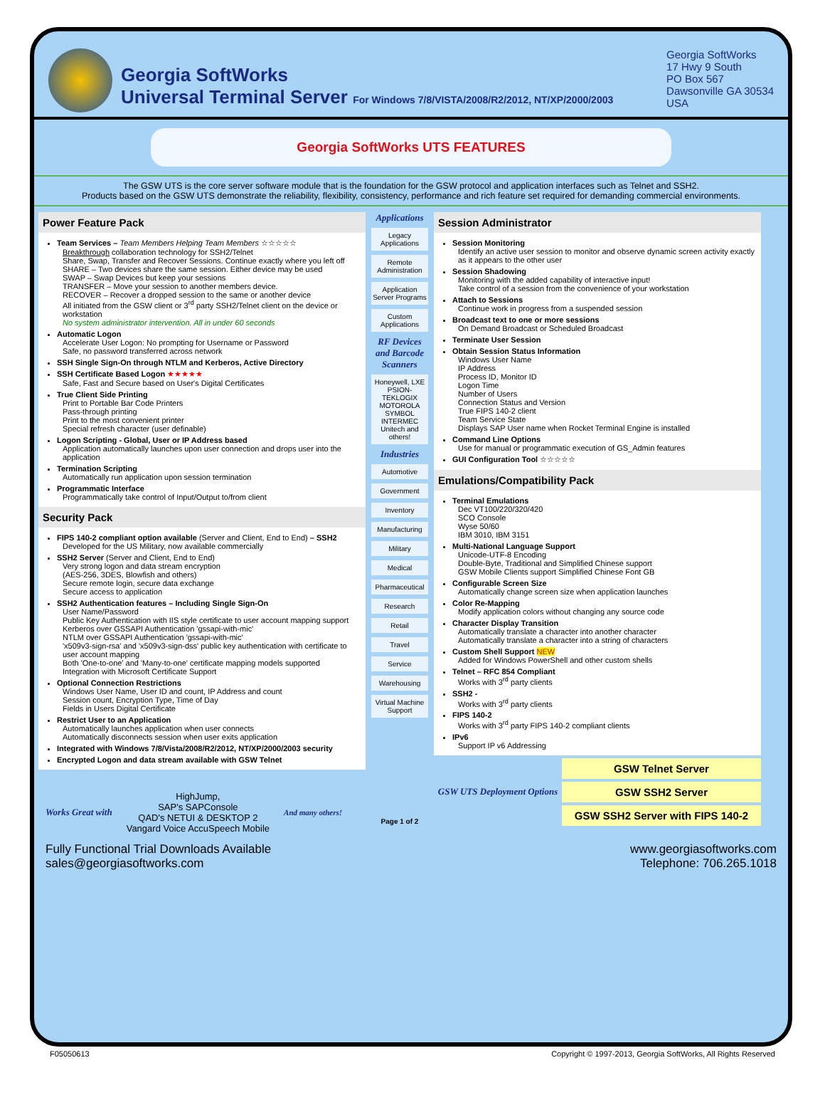Georgia SoftWorks
Universal Terminal Server For Windows 7/8/VISTA/2008/R2/2012, NT/XP/2000/2003
Georgia SoftWorks
17 Hwy 9 South
PO Box 567
Dawsonville GA 30534
USA
Georgia SoftWorks UTS FEATURES
The GSW UTS is the core server software module that is the foundation for the GSW protocol and application interfaces such as Telnet and SSH2.
Products based on the GSW UTS demonstrate the reliability, flexibility, consistency, performance and rich feature set required for demanding commercial environments.
Power Feature Pack
Team Services – Team Members Helping Team Members ☆☆☆☆☆
Breakthrough collaboration technology for SSH2/Telnet
Share, Swap, Transfer and Recover Sessions. Continue exactly where you left off
SHARE – Two devices share the same session. Either device may be used
SWAP – Swap Devices but keep your sessions
TRANSFER – Move your session to another members device.
RECOVER – Recover a dropped session to the same or another device
All initiated from the GSW client or 3<sup>rd</sup> party SSH2/Telnet client on the device or workstation
No system administrator intervention. All in under 60 seconds
Automatic Logon
Accelerate User Logon: No prompting for Username or Password
Safe, no password transferred across network
SSH Single Sign-On through NTLM and Kerberos, Active Directory
SSH Certificate Based Logon ★★★★★
Safe, Fast and Secure based on User's Digital Certificates
True Client Side Printing
Print to Portable Bar Code Printers
Pass-through printing
Print to the most convenient printer
Special refresh character (user definable)
Logon Scripting - Global, User or IP Address based
Application automatically launches upon user connection and drops user into the application
Termination Scripting
Automatically run application upon session termination
Programmatic Interface
Programmatically take control of Input/Output to/from client
Security Pack
FIPS 140-2 compliant option available (Server and Client, End to End) – SSH2
Developed for the US Military, now available commercially
SSH2 Server (Server and Client, End to End)
Very strong logon and data stream encryption
(AES-256, 3DES, Blowfish and others)
Secure remote login, secure data exchange
Secure access to application
SSH2 Authentication features – Including Single Sign-On
User Name/Password
Public Key Authentication with IIS style certificate to user account mapping support
Kerberos over GSSAPI Authentication 'gssapi-with-mic'
NTLM over GSSAPI Authentication 'gssapi-with-mic'
'x509v3-sign-rsa' and 'x509v3-sign-dss' public key authentication with certificate to user account mapping
Both 'One-to-one' and 'Many-to-one' certificate mapping models supported
Integration with Microsoft Certificate Support
Optional Connection Restrictions
Windows User Name, User ID and count, IP Address and count
Session count, Encryption Type, Time of Day
Fields in Users Digital Certificate
Restrict User to an Application
Automatically launches application when user connects
Automatically disconnects session when user exits application
Integrated with Windows 7/8/Vista/2008/R2/2012, NT/XP/2000/2003 security
Encrypted Logon and data stream available with GSW Telnet
Works Great with HighJump,
SAP's SAPConsole
QAD's NETUI & DESKTOP 2
Vangard Voice AccuSpeech Mobile And many others!
Applications
Legacy Applications
Remote Administration
Application Server Programs
Custom Applications
RF Devices and Barcode Scanners
Honeywell, LXE PSION-TEKLOGIX MOTOROLA SYMBOL INTERMEC Unitech and others!
Industries
Automotive
Government
Inventory
Manufacturing
Military
Medical
Pharmaceutical
Research
Retail
Travel
Service
Warehousing
Virtual Machine Support
Page 1 of 2
Session Administrator
Session Monitoring
Identify an active user session to monitor and observe dynamic screen activity exactly as it appears to the other user
Session Shadowing
Monitoring with the added capability of interactive input!
Take control of a session from the convenience of your workstation
Attach to Sessions
Continue work in progress from a suspended session
Broadcast text to one or more sessions
On Demand Broadcast or Scheduled Broadcast
Terminate User Session
Obtain Session Status Information
Windows User Name
IP Address
Process ID, Monitor ID
Logon Time
Number of Users
Connection Status and Version
True FIPS 140-2 client
Team Service State
Displays SAP User name when Rocket Terminal Engine is installed
Command Line Options
Use for manual or programmatic execution of GS_Admin features
GUI Configuration Tool ☆☆☆☆☆
Emulations/Compatibility Pack
Terminal Emulations
Dec VT100/220/320/420
SCO Console
Wyse 50/60
IBM 3010, IBM 3151
Multi-National Language Support
Unicode-UTF-8 Encoding
Double-Byte, Traditional and Simplified Chinese support
GSW Mobile Clients support Simplified Chinese Font GB
Configurable Screen Size
Automatically change screen size when application launches
Color Re-Mapping
Modify application colors without changing any source code
Character Display Transition
Automatically translate a character into another character
Automatically translate a character into a string of characters
Custom Shell Support NEW
Added for Windows PowerShell and other custom shells
Telnet – RFC 854 Compliant
Works with 3<sup>rd</sup> party clients
SSH2 -
Works with 3<sup>rd</sup> party clients
FIPS 140-2
Works with 3<sup>rd</sup> party FIPS 140-2 compliant clients
IPv6
Support IP v6 Addressing
GSW UTS Deployment Options
GSW Telnet Server
GSW SSH2 Server
GSW SSH2 Server with FIPS 140-2
Fully Functional Trial Downloads Available
sales@georgiasoftworks.com www.georgiasoftworks.com
Telephone: 706.265.1018
F05050613 Copyright © 1997-2013, Georgia SoftWorks, All Rights Reserved